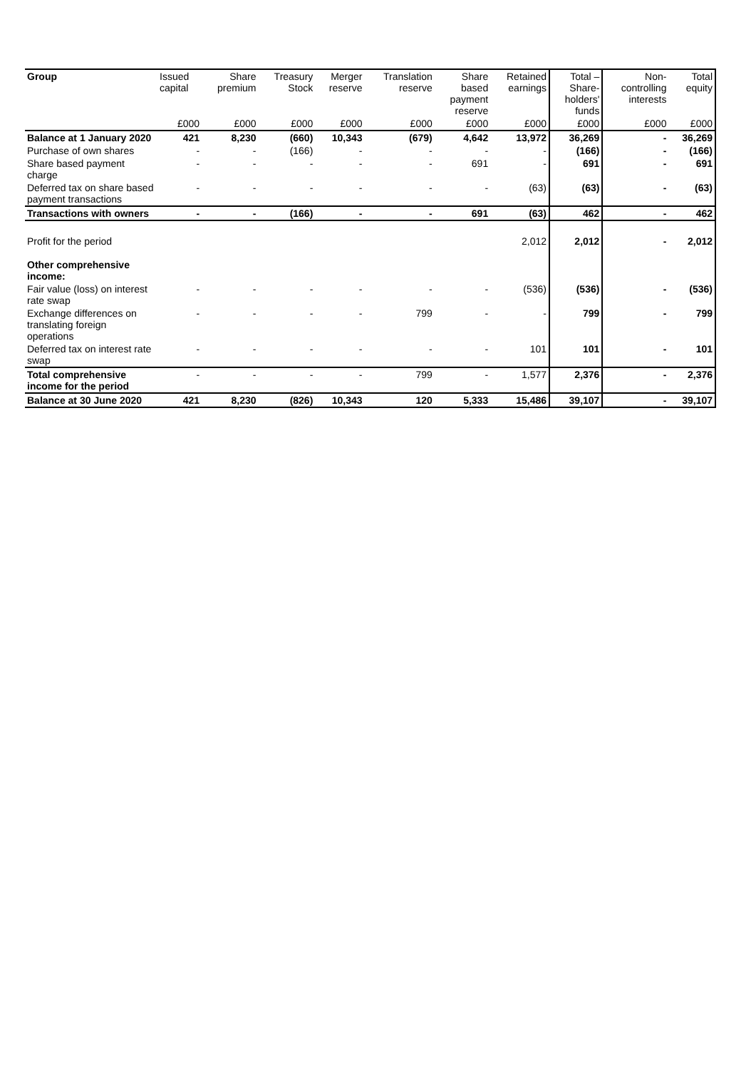| Group | Issued capital | Share premium | Treasury Stock | Merger reserve | Translation reserve | Share based payment reserve | Retained earnings | Total – Share- holders' funds | Non- controlling interests | Total equity |
| --- | --- | --- | --- | --- | --- | --- | --- | --- | --- | --- |
| | £000 | £000 | £000 | £000 | £000 | £000 | £000 | £000 | £000 | £000 |
| Balance at 1 January 2020 | 421 | 8,230 | (660) | 10,343 | (679) | 4,642 | 13,972 | 36,269 | - | 36,269 |
| Purchase of own shares | - | - | (166) | - | - | - | - | (166) | - | (166) |
| Share based payment charge | - | - | - | - | - | 691 | - | 691 | - | 691 |
| Deferred tax on share based payment transactions | - | - | - | - | - | - | (63) | (63) | - | (63) |
| Transactions with owners | - | - | (166) | - | - | 691 | (63) | 462 | - | 462 |
| Profit for the period | | | | | | | 2,012 | 2,012 | - | 2,012 |
| Other comprehensive income: | | | | | | | | | | |
| Fair value (loss) on interest rate swap | - | - | - | - | - | - | (536) | (536) | - | (536) |
| Exchange differences on translating foreign operations | - | - | - | - | 799 | - | - | 799 | - | 799 |
| Deferred tax on interest rate swap | - | - | - | - | - | - | 101 | 101 | - | 101 |
| Total comprehensive income for the period | - | - | - | - | 799 | - | 1,577 | 2,376 | - | 2,376 |
| Balance at 30 June 2020 | 421 | 8,230 | (826) | 10,343 | 120 | 5,333 | 15,486 | 39,107 | - | 39,107 |